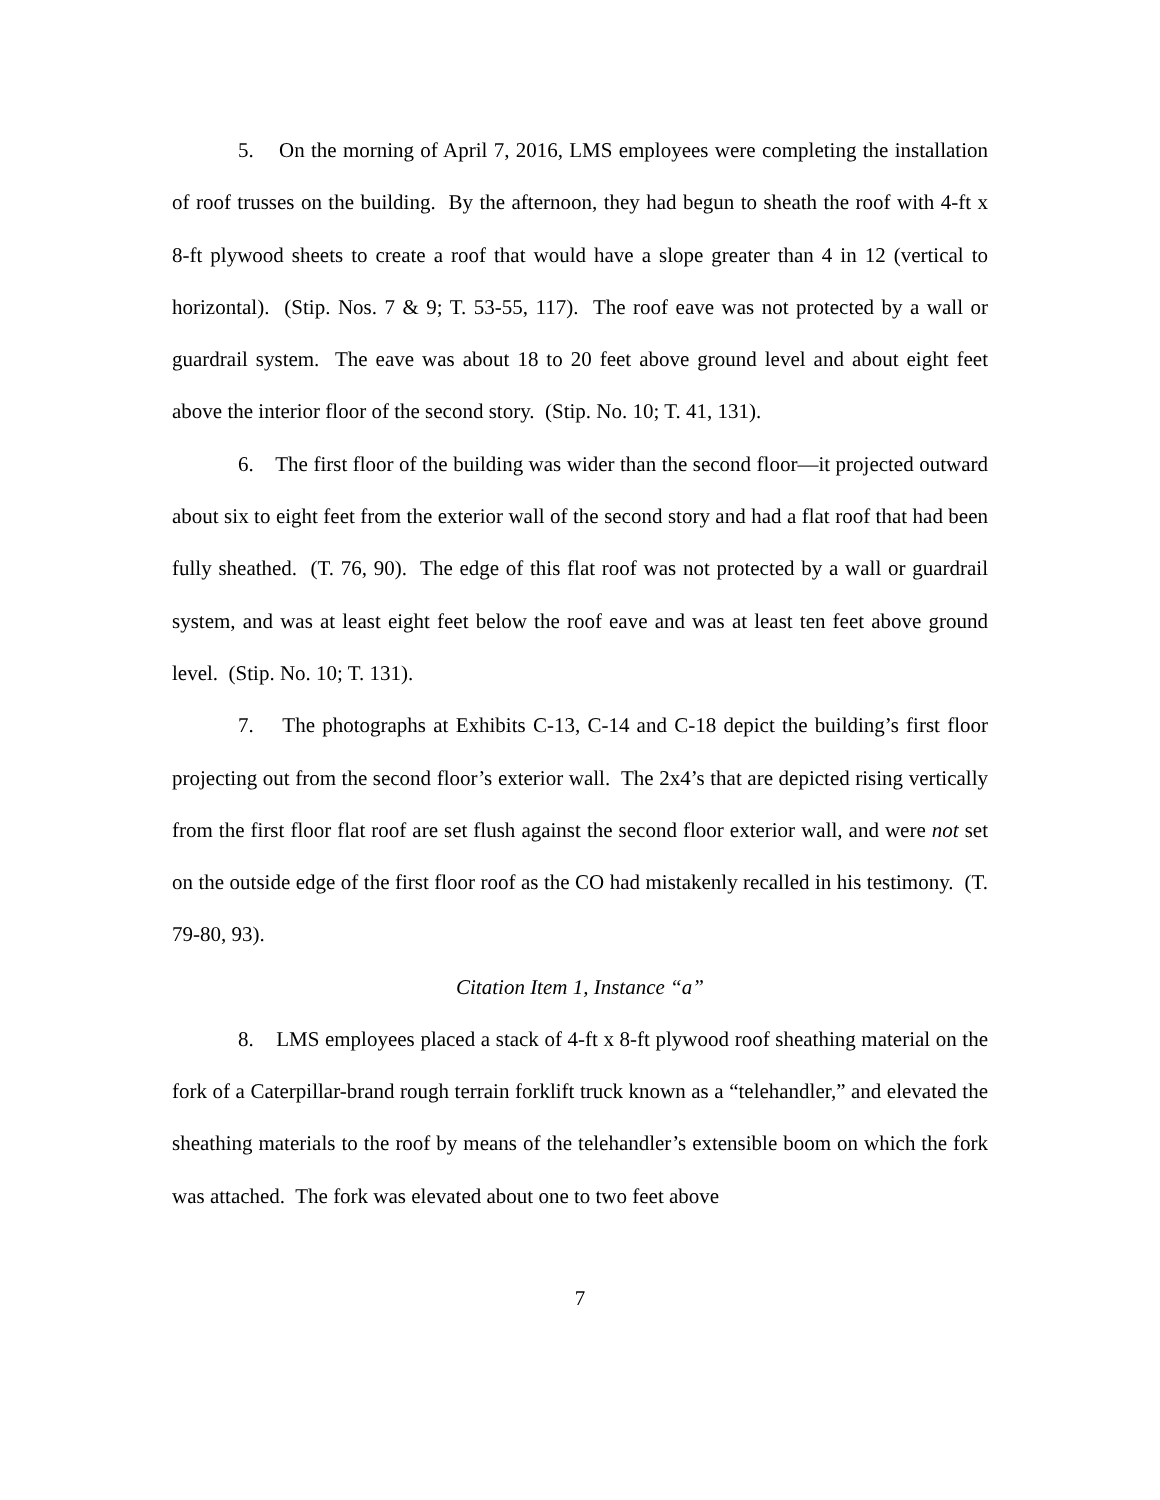5. On the morning of April 7, 2016, LMS employees were completing the installation of roof trusses on the building. By the afternoon, they had begun to sheath the roof with 4-ft x 8-ft plywood sheets to create a roof that would have a slope greater than 4 in 12 (vertical to horizontal). (Stip. Nos. 7 & 9; T. 53-55, 117). The roof eave was not protected by a wall or guardrail system. The eave was about 18 to 20 feet above ground level and about eight feet above the interior floor of the second story. (Stip. No. 10; T. 41, 131).
6. The first floor of the building was wider than the second floor—it projected outward about six to eight feet from the exterior wall of the second story and had a flat roof that had been fully sheathed. (T. 76, 90). The edge of this flat roof was not protected by a wall or guardrail system, and was at least eight feet below the roof eave and was at least ten feet above ground level. (Stip. No. 10; T. 131).
7. The photographs at Exhibits C-13, C-14 and C-18 depict the building’s first floor projecting out from the second floor’s exterior wall. The 2x4’s that are depicted rising vertically from the first floor flat roof are set flush against the second floor exterior wall, and were not set on the outside edge of the first floor roof as the CO had mistakenly recalled in his testimony. (T. 79-80, 93).
Citation Item 1, Instance “a”
8. LMS employees placed a stack of 4-ft x 8-ft plywood roof sheathing material on the fork of a Caterpillar-brand rough terrain forklift truck known as a “telehandler,” and elevated the sheathing materials to the roof by means of the telehandler’s extensible boom on which the fork was attached. The fork was elevated about one to two feet above
7